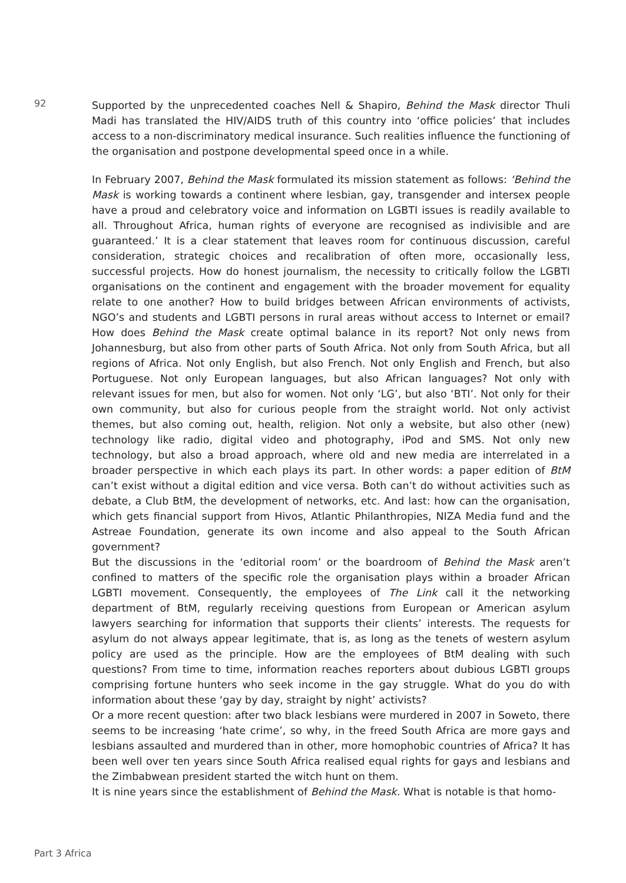92
Supported by the unprecedented coaches Nell & Shapiro, Behind the Mask director Thuli Madi has translated the HIV/AIDS truth of this country into ‘office policies’ that includes access to a non-discriminatory medical insurance. Such realities influence the functioning of the organisation and postpone developmental speed once in a while.
In February 2007, Behind the Mask formulated its mission statement as follows: ‘Behind the Mask is working towards a continent where lesbian, gay, transgender and intersex people have a proud and celebratory voice and information on LGBTI issues is readily available to all. Throughout Africa, human rights of everyone are recognised as indivisible and are guaranteed.’ It is a clear statement that leaves room for continuous discussion, careful consideration, strategic choices and recalibration of often more, occasionally less, successful projects. How do honest journalism, the necessity to critically follow the LGBTI organisations on the continent and engagement with the broader movement for equality relate to one another? How to build bridges between African environments of activists, NGO’s and students and LGBTI persons in rural areas without access to Internet or email? How does Behind the Mask create optimal balance in its report? Not only news from Johannesburg, but also from other parts of South Africa. Not only from South Africa, but all regions of Africa. Not only English, but also French. Not only English and French, but also Portuguese. Not only European languages, but also African languages? Not only with relevant issues for men, but also for women. Not only ‘LG’, but also ‘BTI’. Not only for their own community, but also for curious people from the straight world. Not only activist themes, but also coming out, health, religion. Not only a website, but also other (new) technology like radio, digital video and photography, iPod and SMS. Not only new technology, but also a broad approach, where old and new media are interrelated in a broader perspective in which each plays its part. In other words: a paper edition of BtM can’t exist without a digital edition and vice versa. Both can’t do without activities such as debate, a Club BtM, the development of networks, etc. And last: how can the organisation, which gets financial support from Hivos, Atlantic Philanthropies, NIZA Media fund and the Astreae Foundation, generate its own income and also appeal to the South African government?
But the discussions in the ‘editorial room’ or the boardroom of Behind the Mask aren’t confined to matters of the specific role the organisation plays within a broader African LGBTI movement. Consequently, the employees of The Link call it the networking department of BtM, regularly receiving questions from European or American asylum lawyers searching for information that supports their clients’ interests. The requests for asylum do not always appear legitimate, that is, as long as the tenets of western asylum policy are used as the principle. How are the employees of BtM dealing with such questions? From time to time, information reaches reporters about dubious LGBTI groups comprising fortune hunters who seek income in the gay struggle. What do you do with information about these ‘gay by day, straight by night’ activists?
Or a more recent question: after two black lesbians were murdered in 2007 in Soweto, there seems to be increasing ‘hate crime’, so why, in the freed South Africa are more gays and lesbians assaulted and murdered than in other, more homophobic countries of Africa? It has been well over ten years since South Africa realised equal rights for gays and lesbians and the Zimbabwean president started the witch hunt on them.
It is nine years since the establishment of Behind the Mask. What is notable is that homo-
Part 3 Africa